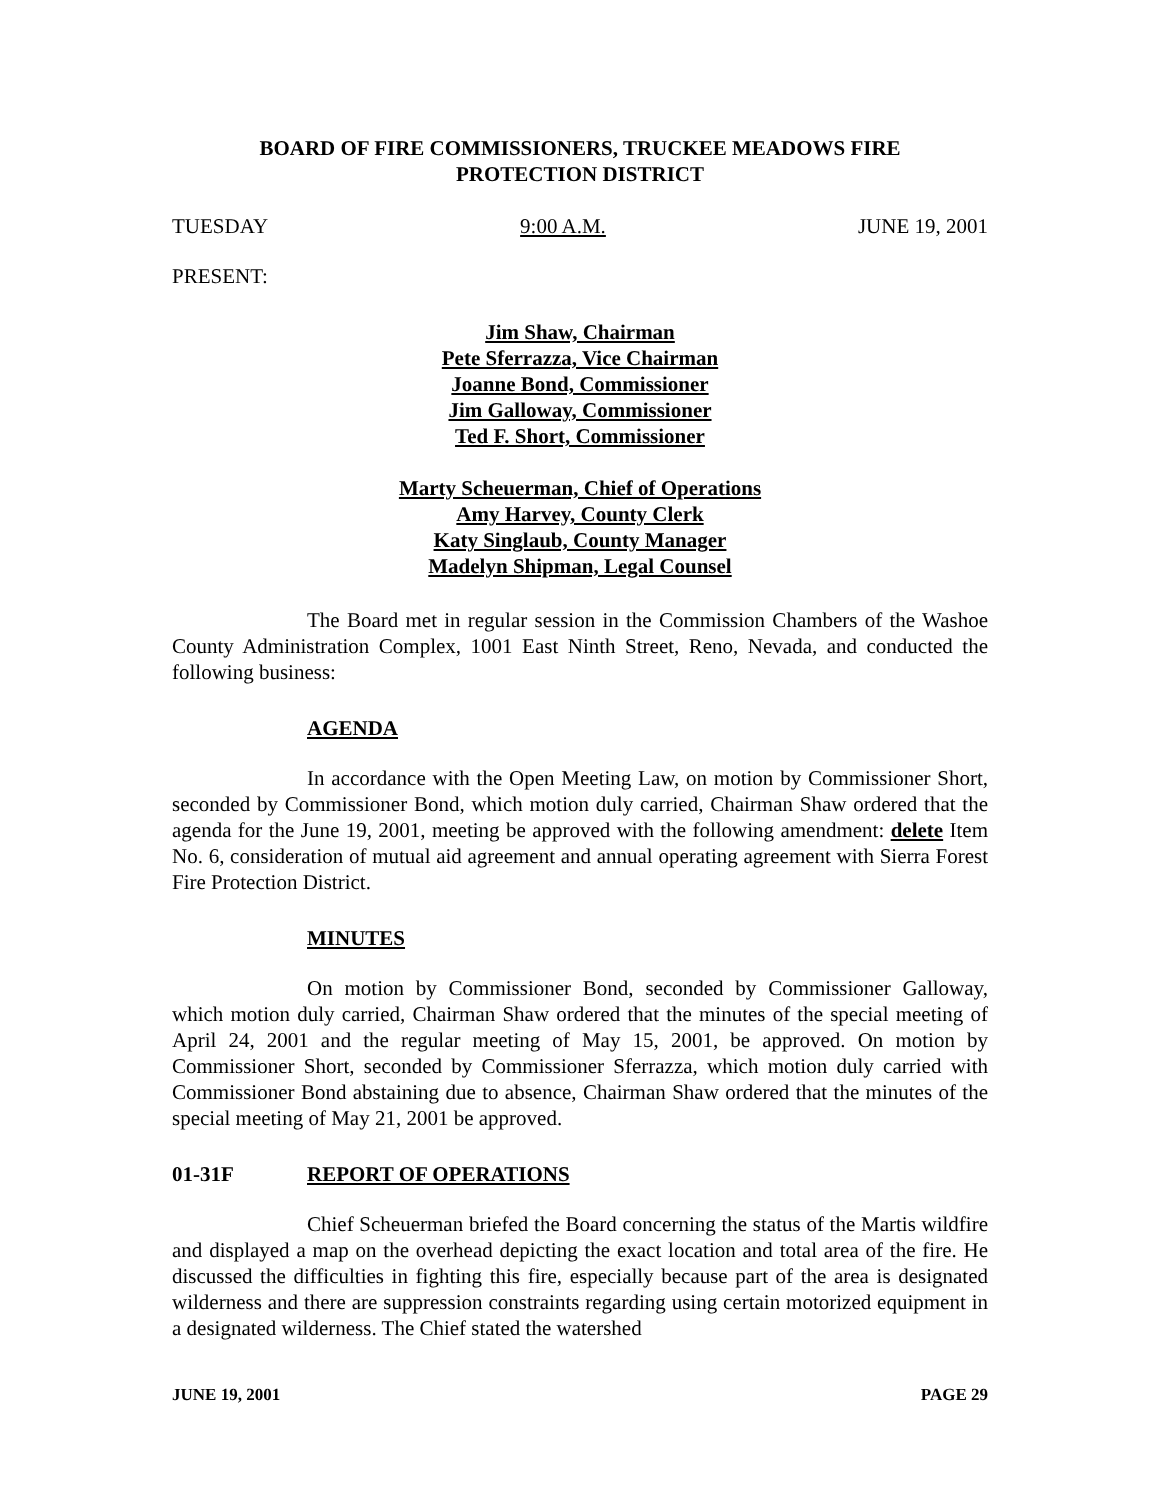BOARD OF FIRE COMMISSIONERS, TRUCKEE MEADOWS FIRE
PROTECTION DISTRICT
TUESDAY 9:00 A.M. JUNE 19, 2001
PRESENT:
Jim Shaw, Chairman
Pete Sferrazza, Vice Chairman
Joanne Bond, Commissioner
Jim Galloway, Commissioner
Ted F. Short, Commissioner
Marty Scheuerman, Chief of Operations
Amy Harvey, County Clerk
Katy Singlaub, County Manager
Madelyn Shipman, Legal Counsel
The Board met in regular session in the Commission Chambers of the Washoe County Administration Complex, 1001 East Ninth Street, Reno, Nevada, and conducted the following business:
AGENDA
In accordance with the Open Meeting Law, on motion by Commissioner Short, seconded by Commissioner Bond, which motion duly carried, Chairman Shaw ordered that the agenda for the June 19, 2001, meeting be approved with the following amendment: delete Item No. 6, consideration of mutual aid agreement and annual operating agreement with Sierra Forest Fire Protection District.
MINUTES
On motion by Commissioner Bond, seconded by Commissioner Galloway, which motion duly carried, Chairman Shaw ordered that the minutes of the special meeting of April 24, 2001 and the regular meeting of May 15, 2001, be approved. On motion by Commissioner Short, seconded by Commissioner Sferrazza, which motion duly carried with Commissioner Bond abstaining due to absence, Chairman Shaw ordered that the minutes of the special meeting of May 21, 2001 be approved.
01-31F REPORT OF OPERATIONS
Chief Scheuerman briefed the Board concerning the status of the Martis wildfire and displayed a map on the overhead depicting the exact location and total area of the fire. He discussed the difficulties in fighting this fire, especially because part of the area is designated wilderness and there are suppression constraints regarding using certain motorized equipment in a designated wilderness. The Chief stated the watershed
JUNE 19, 2001 PAGE 29